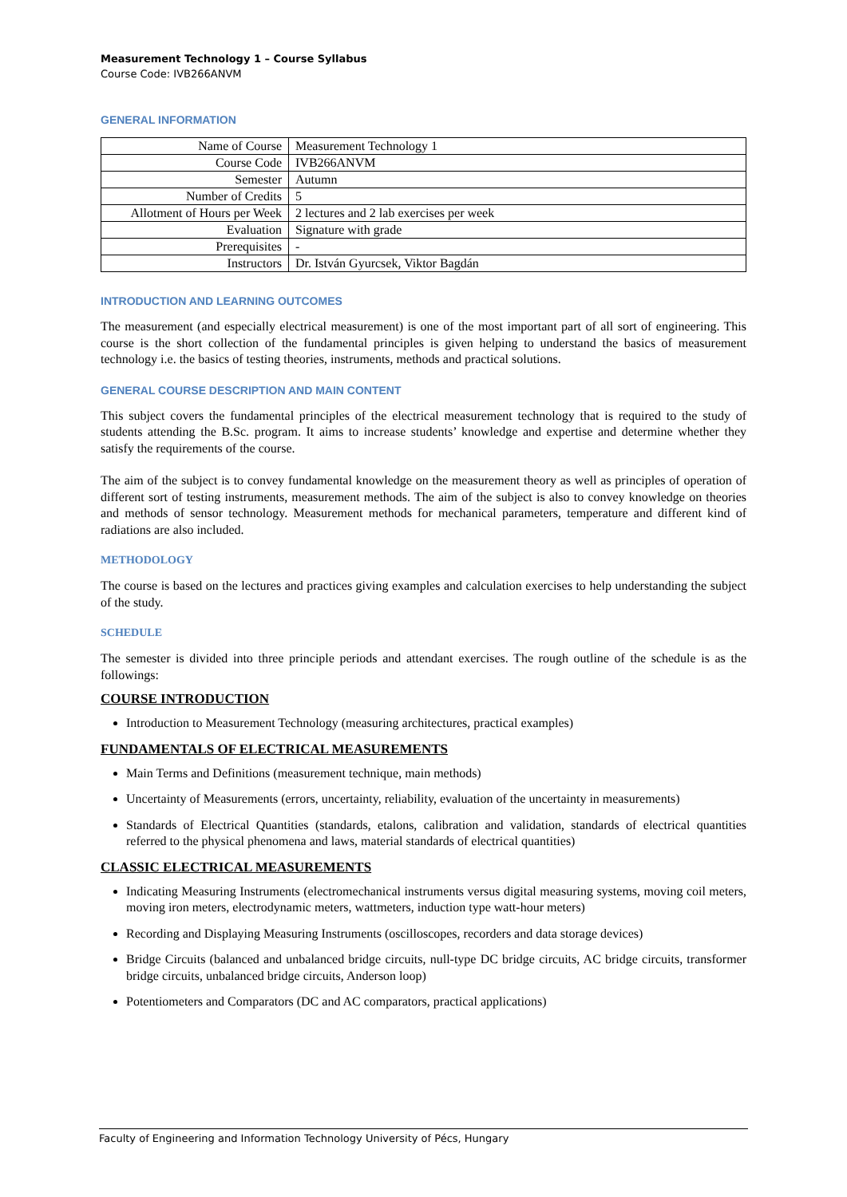Measurement Technology 1 – Course Syllabus
Course Code: IVB266ANVM
GENERAL INFORMATION
| Name of Course | Measurement Technology 1 |
| Course Code | IVB266ANVM |
| Semester | Autumn |
| Number of Credits | 5 |
| Allotment of Hours per Week | 2 lectures and 2 lab exercises per week |
| Evaluation | Signature with grade |
| Prerequisites | - |
| Instructors | Dr. István Gyurcsek, Viktor Bagdán |
INTRODUCTION AND LEARNING OUTCOMES
The measurement (and especially electrical measurement) is one of the most important part of all sort of engineering. This course is the short collection of the fundamental principles is given helping to understand the basics of measurement technology i.e. the basics of testing theories, instruments, methods and practical solutions.
GENERAL COURSE DESCRIPTION AND MAIN CONTENT
This subject covers the fundamental principles of the electrical measurement technology that is required to the study of students attending the B.Sc. program. It aims to increase students’ knowledge and expertise and determine whether they satisfy the requirements of the course.
The aim of the subject is to convey fundamental knowledge on the measurement theory as well as principles of operation of different sort of testing instruments, measurement methods. The aim of the subject is also to convey knowledge on theories and methods of sensor technology. Measurement methods for mechanical parameters, temperature and different kind of radiations are also included.
METHODOLOGY
The course is based on the lectures and practices giving examples and calculation exercises to help understanding the subject of the study.
SCHEDULE
The semester is divided into three principle periods and attendant exercises. The rough outline of the schedule is as the followings:
COURSE INTRODUCTION
Introduction to Measurement Technology (measuring architectures, practical examples)
FUNDAMENTALS OF ELECTRICAL MEASUREMENTS
Main Terms and Definitions (measurement technique, main methods)
Uncertainty of Measurements (errors, uncertainty, reliability, evaluation of the uncertainty in measurements)
Standards of Electrical Quantities (standards, etalons, calibration and validation, standards of electrical quantities referred to the physical phenomena and laws, material standards of electrical quantities)
CLASSIC ELECTRICAL MEASUREMENTS
Indicating Measuring Instruments (electromechanical instruments versus digital measuring systems, moving coil meters, moving iron meters, electrodynamic meters, wattmeters, induction type watt-hour meters)
Recording and Displaying Measuring Instruments (oscilloscopes, recorders and data storage devices)
Bridge Circuits (balanced and unbalanced bridge circuits, null-type DC bridge circuits, AC bridge circuits, transformer bridge circuits, unbalanced bridge circuits, Anderson loop)
Potentiometers and Comparators (DC and AC comparators, practical applications)
Faculty of Engineering and Information Technology University of Pécs, Hungary